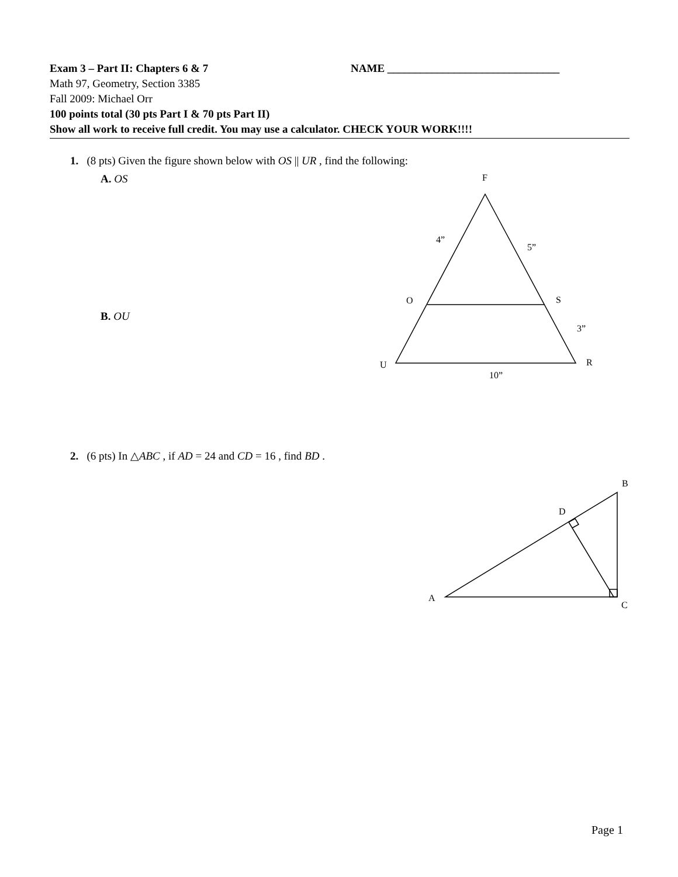Exam 3 – Part II: Chapters 6 & 7 NAME _______________________________
Math 97, Geometry, Section 3385
Fall 2009: Michael Orr
100 points total (30 pts Part I & 70 pts Part II)
Show all work to receive full credit. You may use a calculator. CHECK YOUR WORK!!!!
1. (8 pts) Given the figure shown below with OS || UR , find the following:
A. OS
B. OU
2. (6 pts) In △ABC , if AD = 24 and CD = 16 , find BD .
F
4”
5”
O
S
3”
U
R
10”
B
D
A
C
Page 1